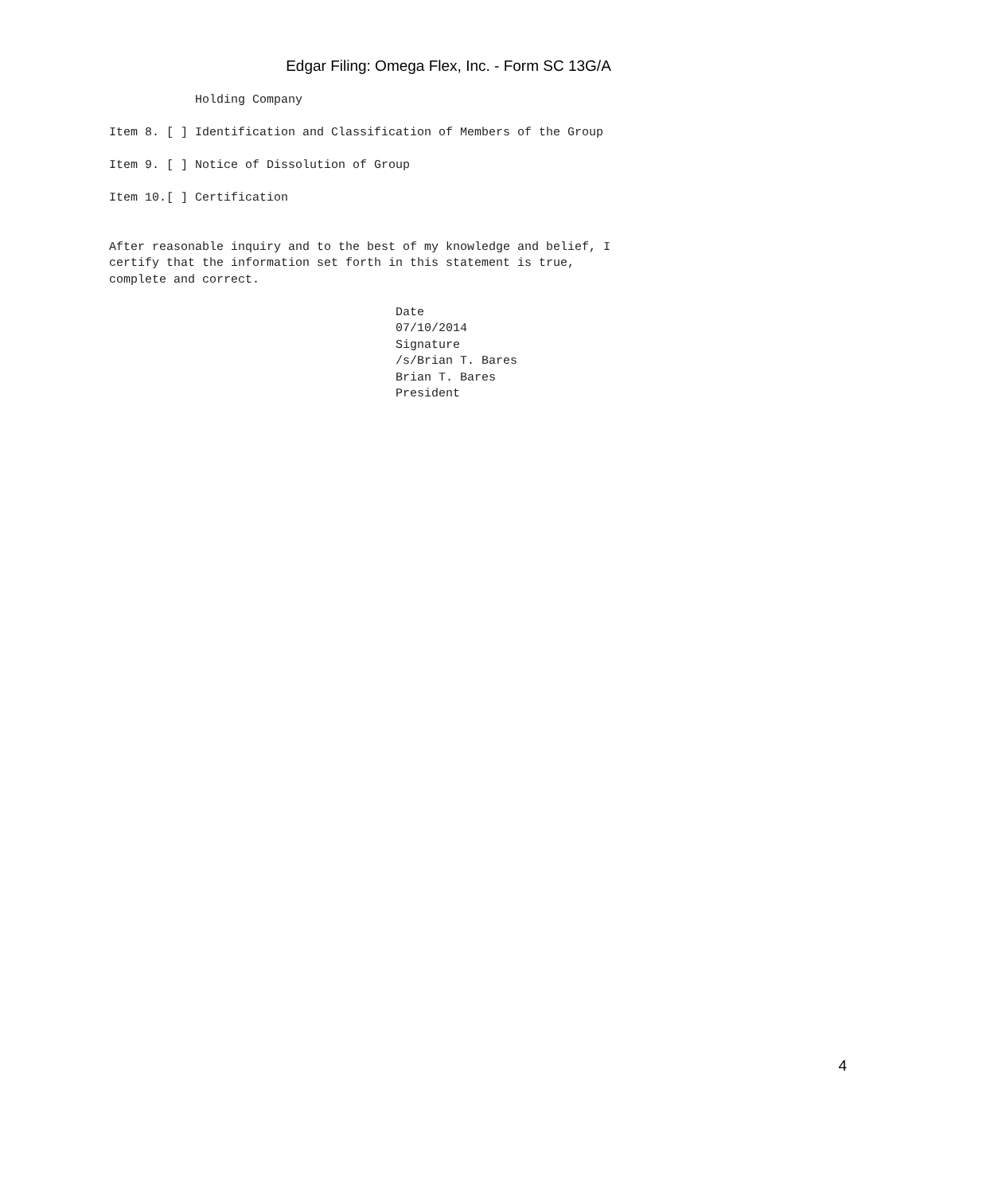Edgar Filing: Omega Flex, Inc. - Form SC 13G/A
            Holding Company

Item 8. [ ] Identification and Classification of Members of the Group

Item 9. [ ] Notice of Dissolution of Group

Item 10.[ ] Certification


After reasonable inquiry and to the best of my knowledge and belief, I
certify that the information set forth in this statement is true,
complete and correct.

                                        Date
                                        07/10/2014
                                        Signature
                                        /s/Brian T. Bares
                                        Brian T. Bares
                                        President
4